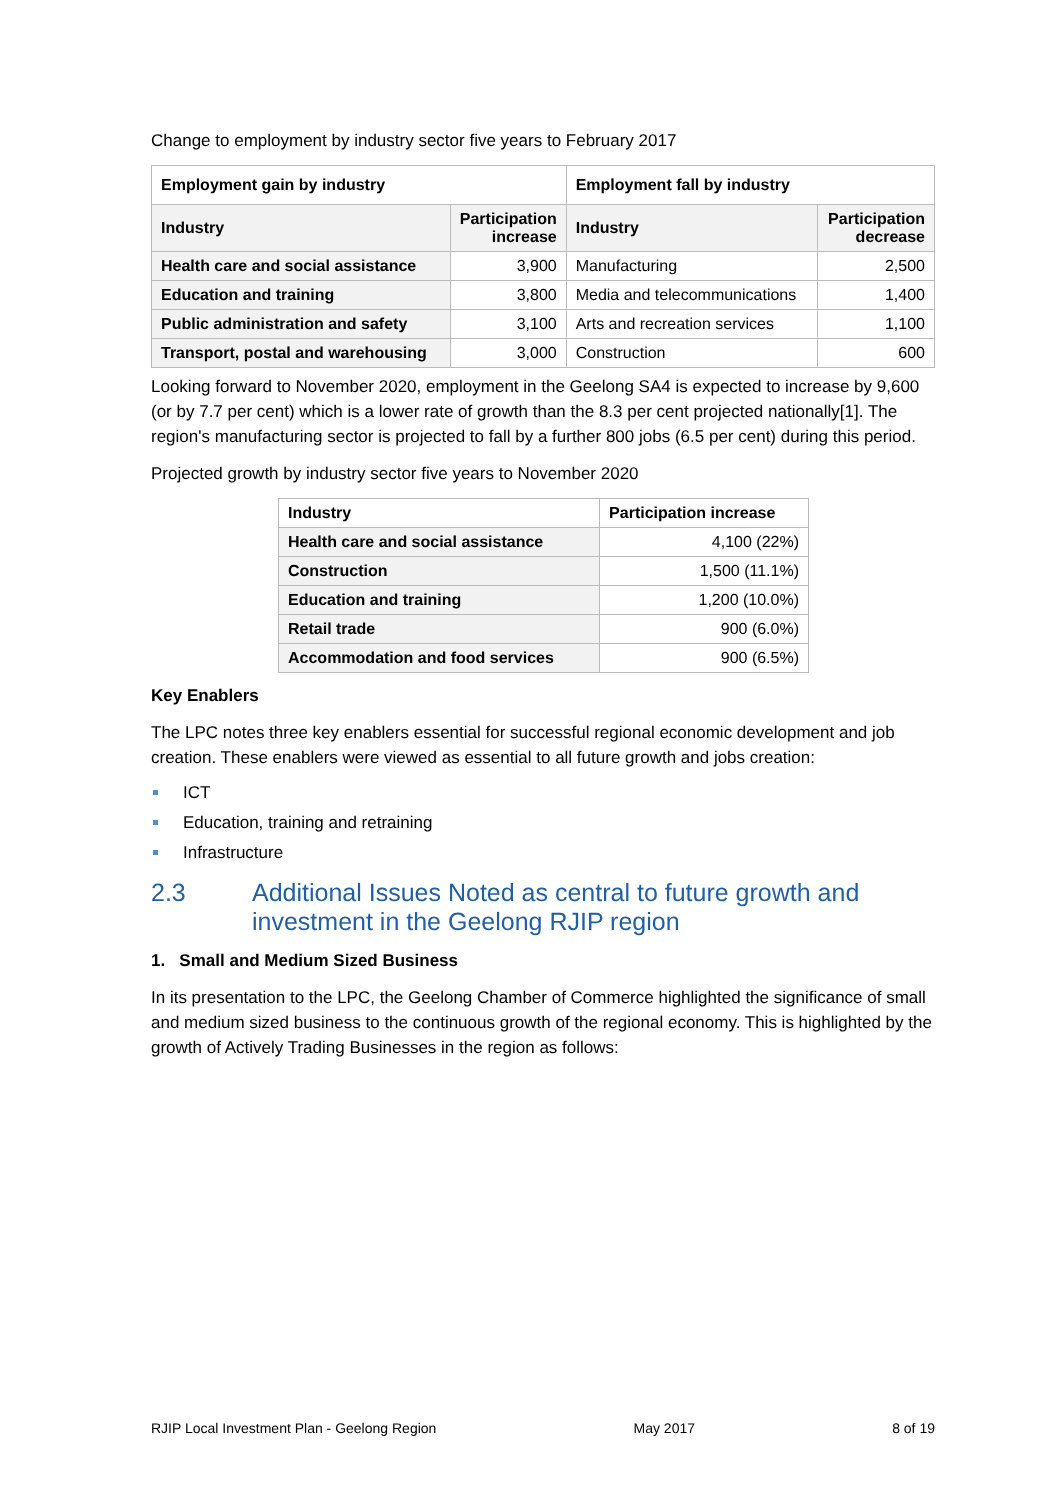Change to employment by industry sector five years to February 2017
| Employment gain by industry | | Employment fall by industry | |
| --- | --- | --- | --- |
| Industry | Participation increase | Industry | Participation decrease |
| Health care and social assistance | 3,900 | Manufacturing | 2,500 |
| Education and training | 3,800 | Media and telecommunications | 1,400 |
| Public administration and safety | 3,100 | Arts and recreation services | 1,100 |
| Transport, postal and warehousing | 3,000 | Construction | 600 |
Looking forward to November 2020, employment in the Geelong SA4 is expected to increase by 9,600 (or by 7.7 per cent) which is a lower rate of growth than the 8.3 per cent projected nationally[1]. The region's manufacturing sector is projected to fall by a further 800 jobs (6.5 per cent) during this period.
Projected growth by industry sector five years to November 2020
| Industry | Participation increase |
| --- | --- |
| Health care and social assistance | 4,100 (22%) |
| Construction | 1,500 (11.1%) |
| Education and training | 1,200 (10.0%) |
| Retail trade | 900 (6.0%) |
| Accommodation and food services | 900 (6.5%) |
Key Enablers
The LPC notes three key enablers essential for successful regional economic development and job creation. These enablers were viewed as essential to all future growth and jobs creation:
ICT
Education, training and retraining
Infrastructure
2.3 Additional Issues Noted as central to future growth and investment in the Geelong RJIP region
1. Small and Medium Sized Business
In its presentation to the LPC, the Geelong Chamber of Commerce highlighted the significance of small and medium sized business to the continuous growth of the regional economy. This is highlighted by the growth of Actively Trading Businesses in the region as follows:
RJIP Local Investment Plan - Geelong Region May 2017 8 of 19